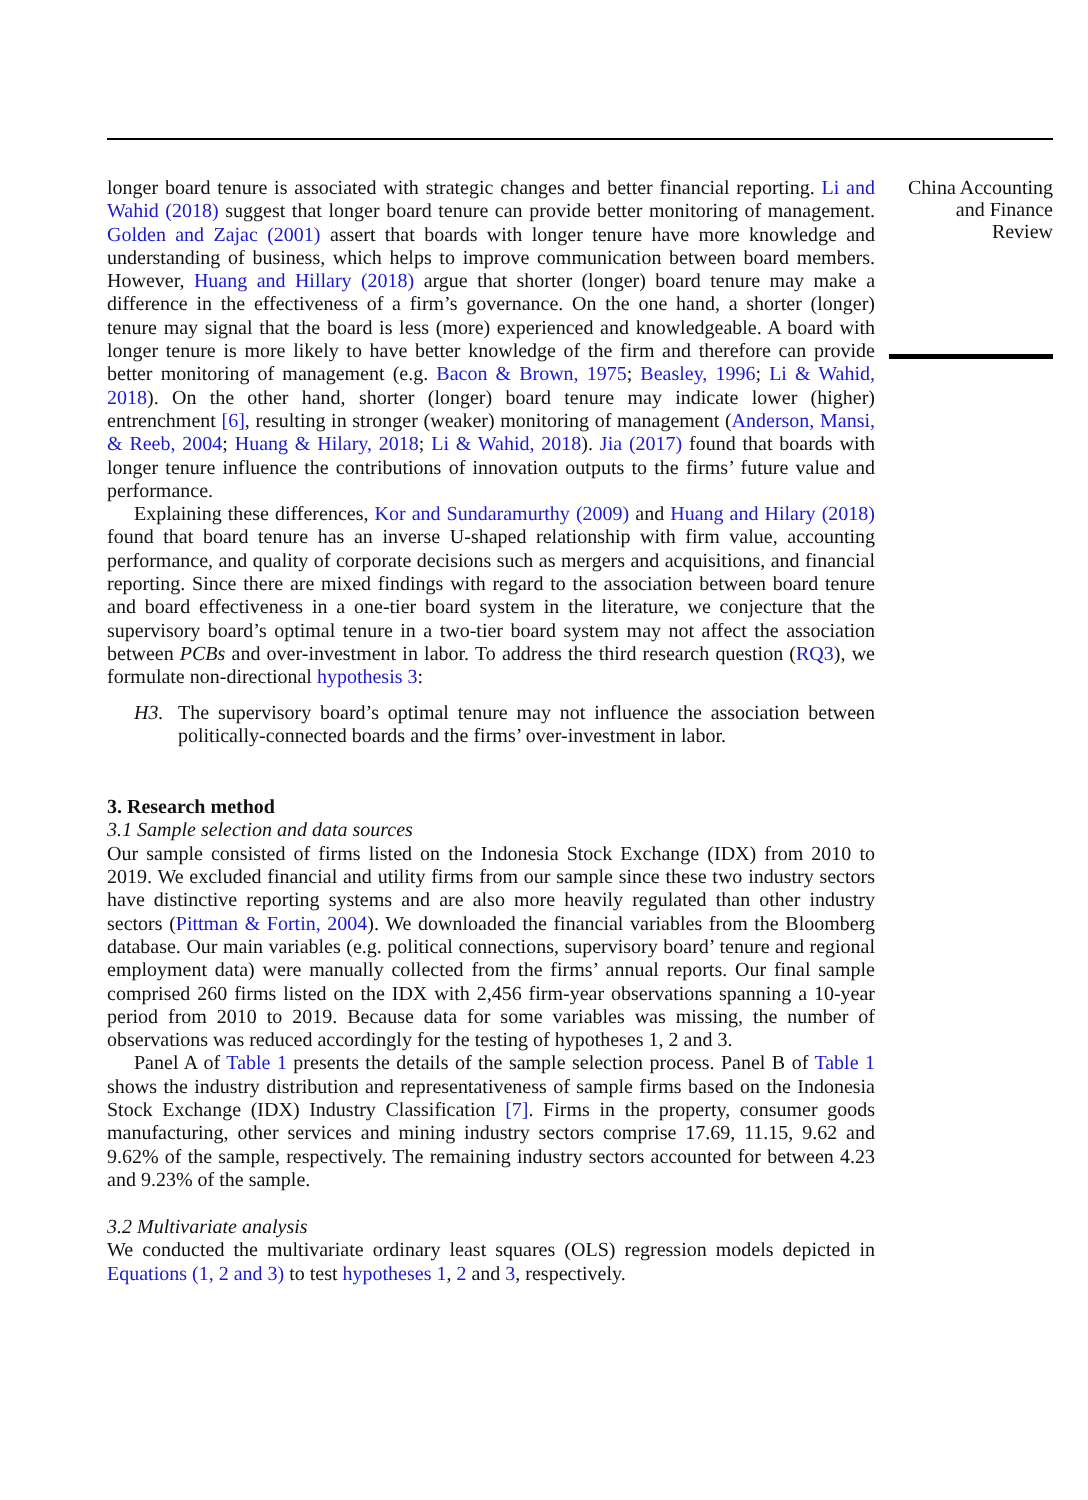longer board tenure is associated with strategic changes and better financial reporting. Li and Wahid (2018) suggest that longer board tenure can provide better monitoring of management. Golden and Zajac (2001) assert that boards with longer tenure have more knowledge and understanding of business, which helps to improve communication between board members. However, Huang and Hillary (2018) argue that shorter (longer) board tenure may make a difference in the effectiveness of a firm’s governance. On the one hand, a shorter (longer) tenure may signal that the board is less (more) experienced and knowledgeable. A board with longer tenure is more likely to have better knowledge of the firm and therefore can provide better monitoring of management (e.g. Bacon & Brown, 1975; Beasley, 1996; Li & Wahid, 2018). On the other hand, shorter (longer) board tenure may indicate lower (higher) entrenchment [6], resulting in stronger (weaker) monitoring of management (Anderson, Mansi, & Reeb, 2004; Huang & Hilary, 2018; Li & Wahid, 2018). Jia (2017) found that boards with longer tenure influence the contributions of innovation outputs to the firms’ future value and performance.
Explaining these differences, Kor and Sundaramurthy (2009) and Huang and Hilary (2018) found that board tenure has an inverse U-shaped relationship with firm value, accounting performance, and quality of corporate decisions such as mergers and acquisitions, and financial reporting. Since there are mixed findings with regard to the association between board tenure and board effectiveness in a one-tier board system in the literature, we conjecture that the supervisory board’s optimal tenure in a two-tier board system may not affect the association between PCBs and over-investment in labor. To address the third research question (RQ3), we formulate non-directional hypothesis 3:
H3. The supervisory board’s optimal tenure may not influence the association between politically-connected boards and the firms’ over-investment in labor.
3. Research method
3.1 Sample selection and data sources
Our sample consisted of firms listed on the Indonesia Stock Exchange (IDX) from 2010 to 2019. We excluded financial and utility firms from our sample since these two industry sectors have distinctive reporting systems and are also more heavily regulated than other industry sectors (Pittman & Fortin, 2004). We downloaded the financial variables from the Bloomberg database. Our main variables (e.g. political connections, supervisory board’ tenure and regional employment data) were manually collected from the firms’ annual reports. Our final sample comprised 260 firms listed on the IDX with 2,456 firm-year observations spanning a 10-year period from 2010 to 2019. Because data for some variables was missing, the number of observations was reduced accordingly for the testing of hypotheses 1, 2 and 3.
Panel A of Table 1 presents the details of the sample selection process. Panel B of Table 1 shows the industry distribution and representativeness of sample firms based on the Indonesia Stock Exchange (IDX) Industry Classification [7]. Firms in the property, consumer goods manufacturing, other services and mining industry sectors comprise 17.69, 11.15, 9.62 and 9.62% of the sample, respectively. The remaining industry sectors accounted for between 4.23 and 9.23% of the sample.
3.2 Multivariate analysis
We conducted the multivariate ordinary least squares (OLS) regression models depicted in Equations (1, 2 and 3) to test hypotheses 1, 2 and 3, respectively.
China Accounting
and Finance
Review